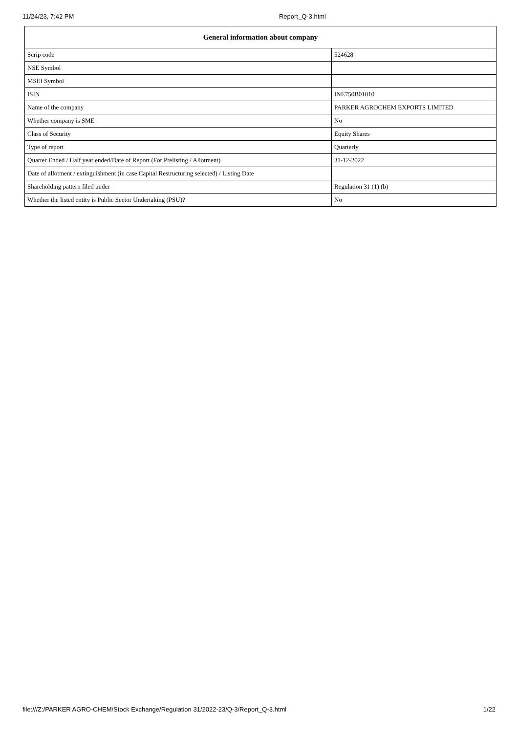11/24/23, 7:42 PM Report_Q-3.html
| General information about company | |
| --- | --- |
| Scrip code | 524628 |
| NSE Symbol | |
| MSEI Symbol | |
| ISIN | INE750B01010 |
| Name of the company | PARKER AGROCHEM EXPORTS LIMITED |
| Whether company is SME | No |
| Class of Security | Equity Shares |
| Type of report | Quarterly |
| Quarter Ended / Half year ended/Date of Report (For Prelisting / Allotment) | 31-12-2022 |
| Date of allotment / extinguishment (in case Capital Restructuring selected) / Listing Date | |
| Shareholding pattern filed under | Regulation 31 (1) (b) |
| Whether the listed entity is Public Sector Undertaking (PSU)? | No |
file:///Z:/PARKER AGRO-CHEM/Stock Exchange/Regulation 31/2022-23/Q-3/Report_Q-3.html 1/22